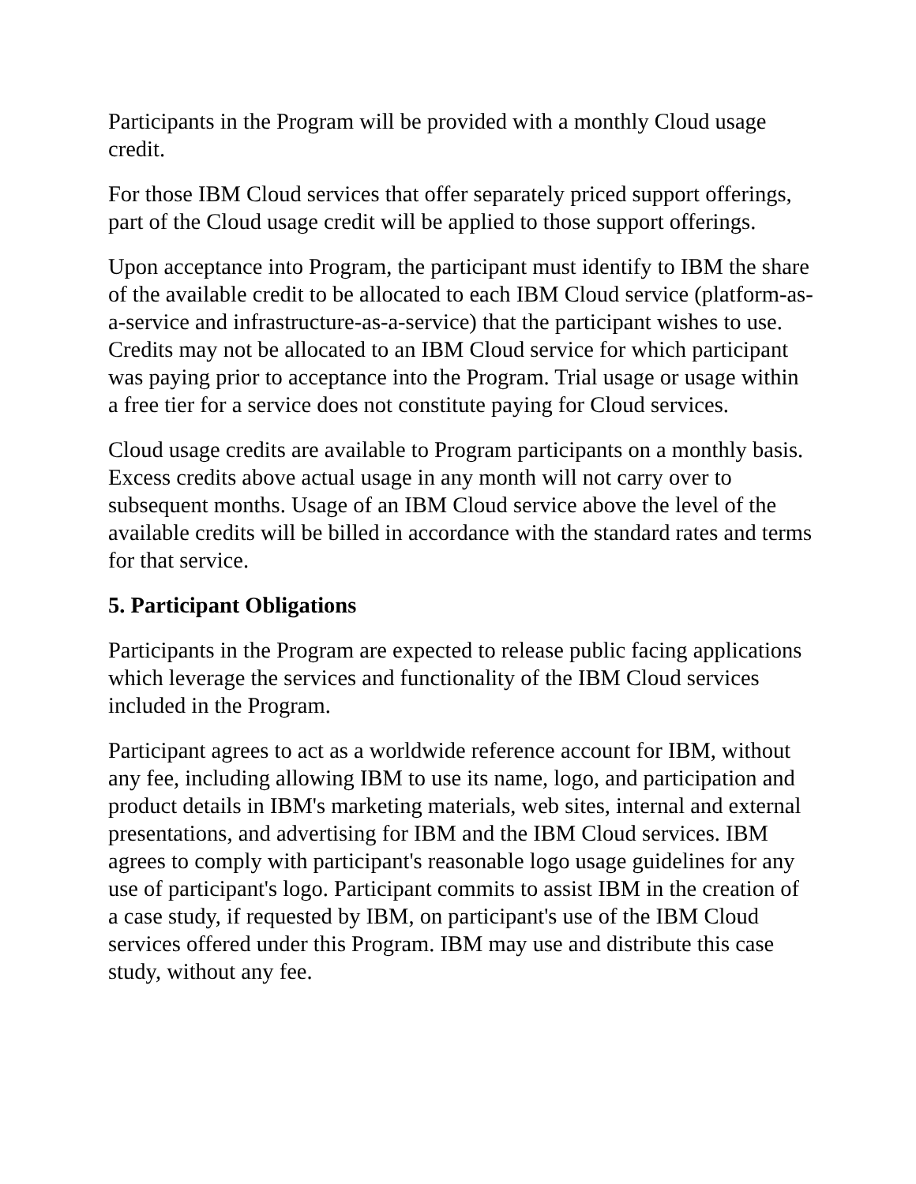Participants in the Program will be provided with a monthly Cloud usage credit.
For those IBM Cloud services that offer separately priced support offerings, part of the Cloud usage credit will be applied to those support offerings.
Upon acceptance into Program, the participant must identify to IBM the share of the available credit to be allocated to each IBM Cloud service (platform-as-a-service and infrastructure-as-a-service) that the participant wishes to use. Credits may not be allocated to an IBM Cloud service for which participant was paying prior to acceptance into the Program. Trial usage or usage within a free tier for a service does not constitute paying for Cloud services.
Cloud usage credits are available to Program participants on a monthly basis. Excess credits above actual usage in any month will not carry over to subsequent months. Usage of an IBM Cloud service above the level of the available credits will be billed in accordance with the standard rates and terms for that service.
5. Participant Obligations
Participants in the Program are expected to release public facing applications which leverage the services and functionality of the IBM Cloud services included in the Program.
Participant agrees to act as a worldwide reference account for IBM, without any fee, including allowing IBM to use its name, logo, and participation and product details in IBM's marketing materials, web sites, internal and external presentations, and advertising for IBM and the IBM Cloud services. IBM agrees to comply with participant's reasonable logo usage guidelines for any use of participant's logo. Participant commits to assist IBM in the creation of a case study, if requested by IBM, on participant's use of the IBM Cloud services offered under this Program. IBM may use and distribute this case study, without any fee.